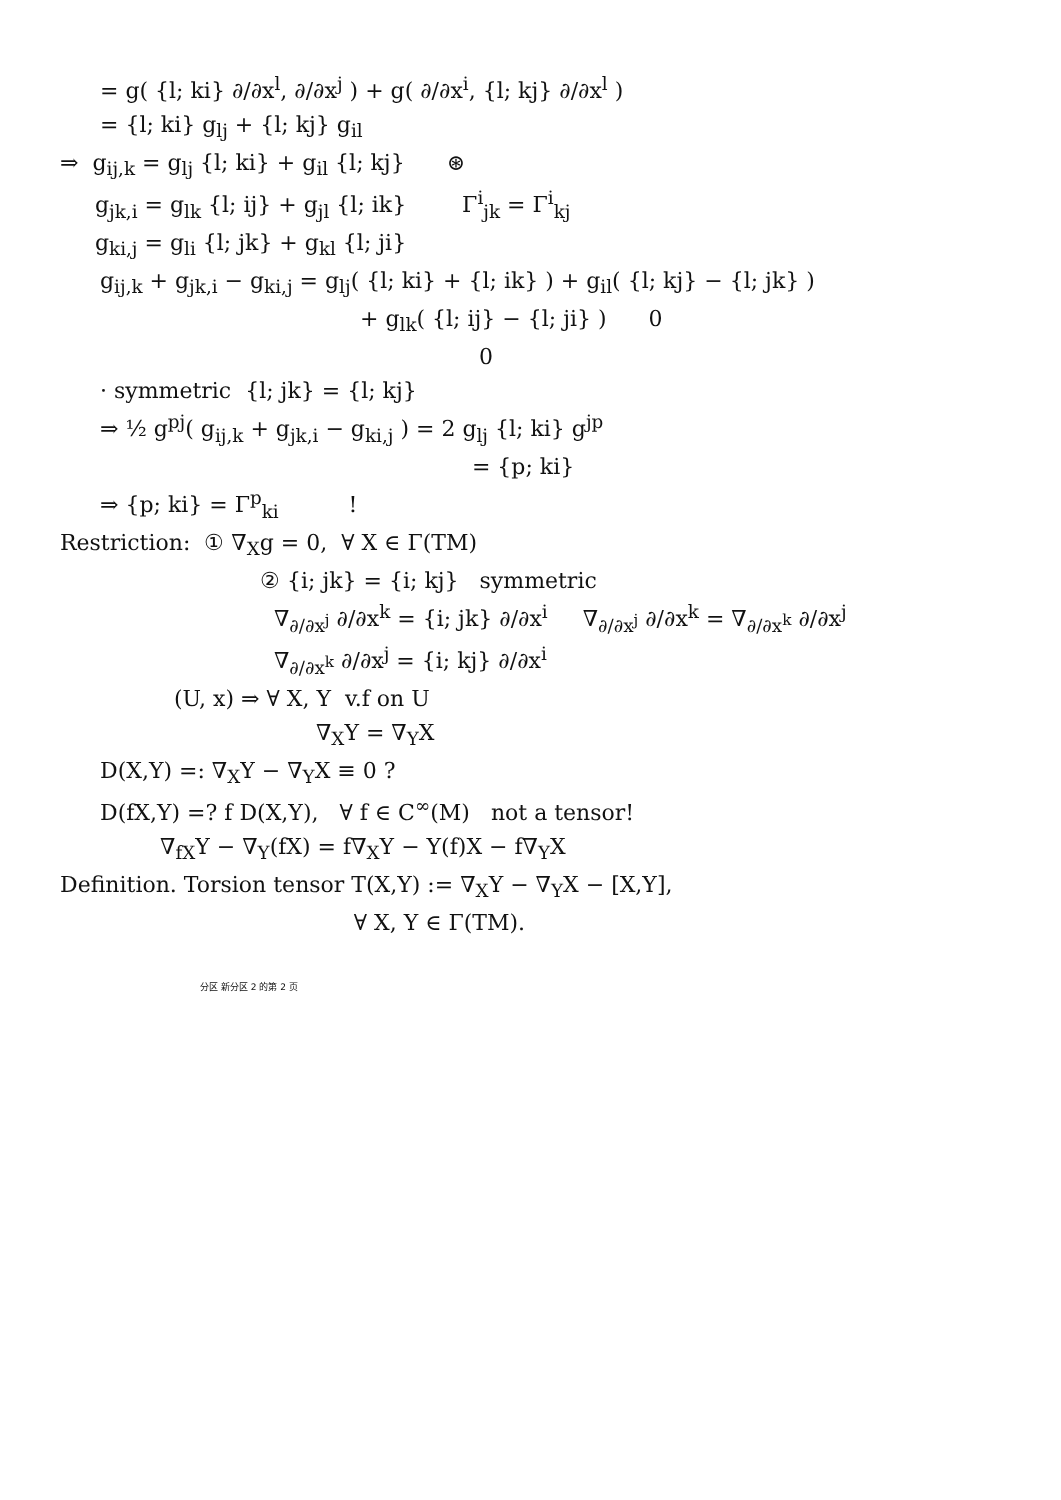= g( {l; ki} ∂/∂x<sup>l</sup>, ∂/∂x<sup>j</sup> ) + g( ∂/∂x<sup>i</sup>, {l; kj} ∂/∂x<sup>l</sup> )
= {l; ki} g<sub>lj</sub> + {l; kj} g<sub>il</sub>
⇒ g<sub>ij,k</sub> = g<sub>lj</sub> {l; ki} + g<sub>il</sub> {l; kj} ⊛
g<sub>jk,i</sub> = g<sub>lk</sub> {l; ij} + g<sub>jl</sub> {l; ik} Γ<sup>i</sup><sub>jk</sub> = Γ<sup>i</sup><sub>kj</sub>
g<sub>ki,j</sub> = g<sub>li</sub> {l; jk} + g<sub>kl</sub> {l; ji}
g<sub>ij,k</sub> + g<sub>jk,i</sub> − g<sub>ki,j</sub> = g<sub>lj</sub>( {l; ki} + {l; ik} ) + g<sub>il</sub>( {l; kj} − {l; jk} )
+ g<sub>lk</sub>( {l; ij} − {l; ji} ) 0
0
· symmetric {l; jk} = {l; kj}
⇒ ½ g<sup>pj</sup>( g<sub>ij,k</sub> + g<sub>jk,i</sub> − g<sub>ki,j</sub> ) = 2 g<sub>lj</sub> {l; ki} g<sup>jp</sup>
= {p; ki}
⇒ {p; ki} = Γ<sup>p</sup><sub>ki</sub> !
Restriction: ① ∇<sub>X</sub>g = 0, ∀ X ∈ Γ(TM)
② {i; jk} = {i; kj} symmetric
∇<sub>∂/∂x<sup>j</sup></sub> ∂/∂x<sup>k</sup> = {i; jk} ∂/∂x<sup>i</sup> ∇<sub>∂/∂x<sup>j</sup></sub> ∂/∂x<sup>k</sup> = ∇<sub>∂/∂x<sup>k</sup></sub> ∂/∂x<sup>j</sup>
∇<sub>∂/∂x<sup>k</sup></sub> ∂/∂x<sup>j</sup> = {i; kj} ∂/∂x<sup>i</sup>
(U, x) ⇒ ∀ X, Y v.f on U
∇<sub>X</sub>Y = ∇<sub>Y</sub>X
D(X,Y) =: ∇<sub>X</sub>Y − ∇<sub>Y</sub>X ≡ 0 ?
D(fX,Y) =? f D(X,Y), ∀ f ∈ C<sup>∞</sup>(M) not a tensor!
∇<sub>fX</sub>Y − ∇<sub>Y</sub>(fX) = f∇<sub>X</sub>Y − Y(f)X − f∇<sub>Y</sub>X
Definition. Torsion tensor T(X,Y) := ∇<sub>X</sub>Y − ∇<sub>Y</sub>X − [X,Y],
∀ X, Y ∈ Γ(TM).
分区 新分区 2 的第 2 页